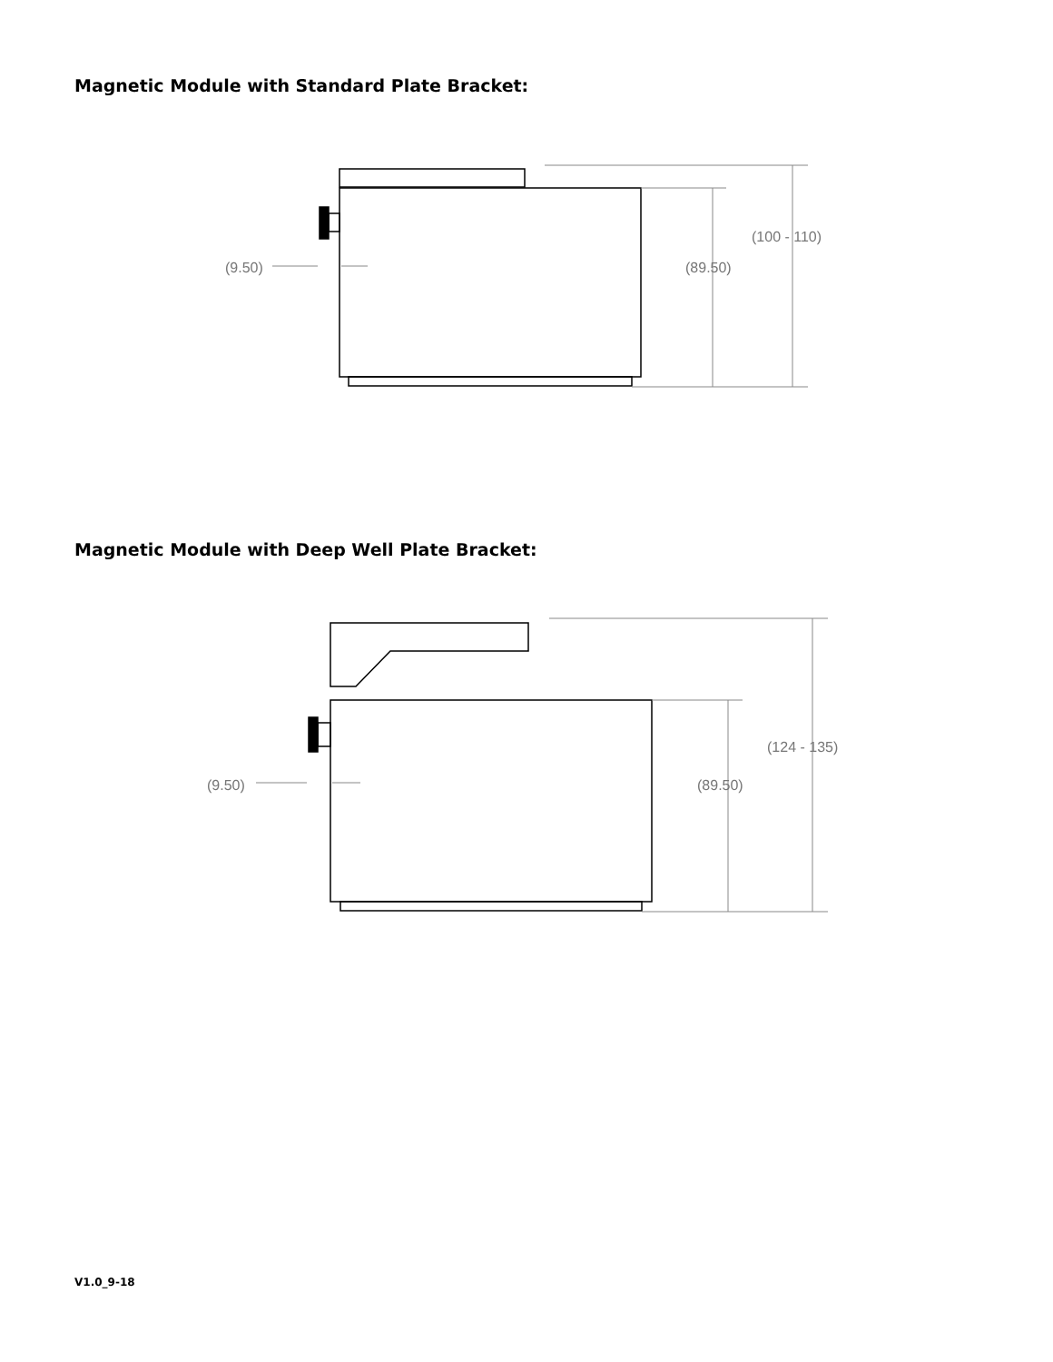Magnetic Module with Standard Plate Bracket:
(9.50)
(89.50)
(100 - 110)
Magnetic Module with Deep Well Plate Bracket:
(9.50)
(89.50)
(124 - 135)
V1.0_9-18